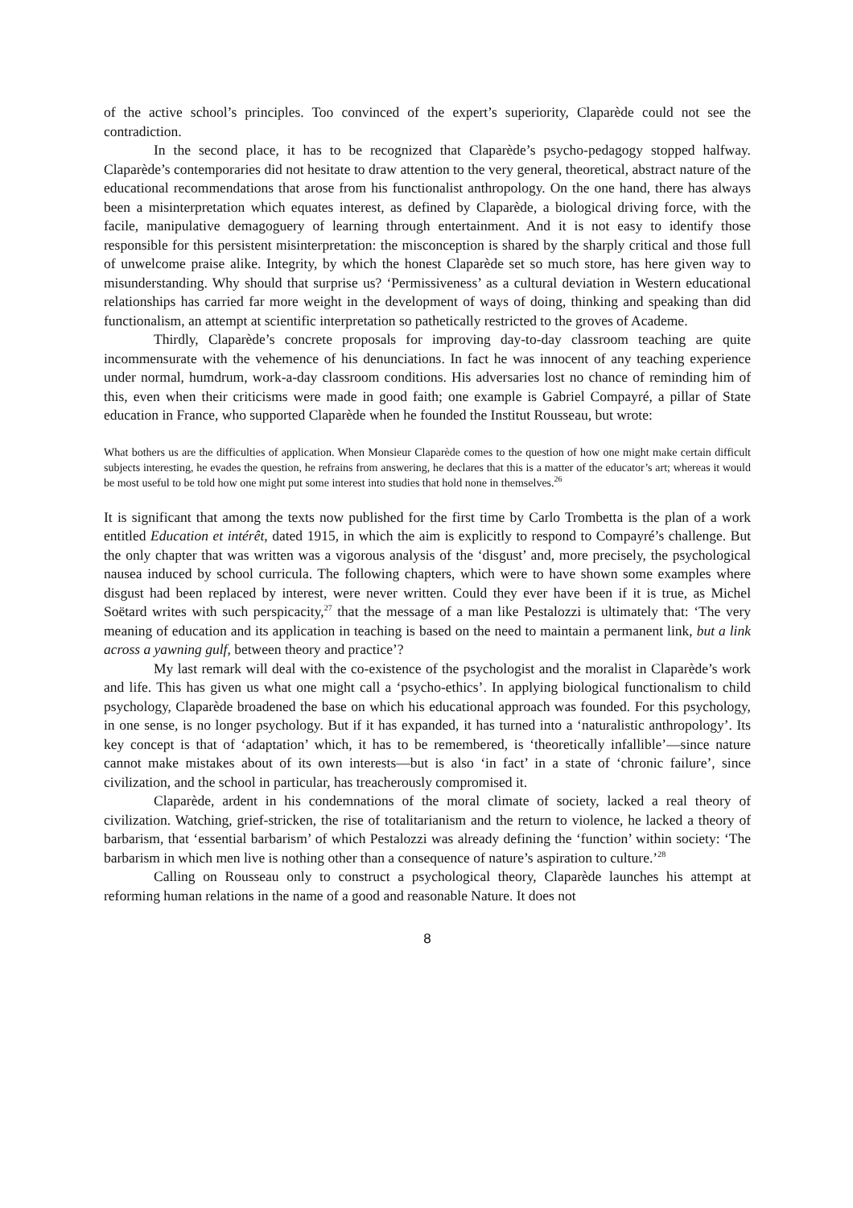of the active school’s principles. Too convinced of the expert’s superiority, Claparède could not see the contradiction.
In the second place, it has to be recognized that Claparède’s psycho-pedagogy stopped halfway. Claparède’s contemporaries did not hesitate to draw attention to the very general, theoretical, abstract nature of the educational recommendations that arose from his functionalist anthropology. On the one hand, there has always been a misinterpretation which equates interest, as defined by Claparède, a biological driving force, with the facile, manipulative demagoguery of learning through entertainment. And it is not easy to identify those responsible for this persistent misinterpretation: the misconception is shared by the sharply critical and those full of unwelcome praise alike. Integrity, by which the honest Claparède set so much store, has here given way to misunderstanding. Why should that surprise us? ‘Permissiveness’ as a cultural deviation in Western educational relationships has carried far more weight in the development of ways of doing, thinking and speaking than did functionalism, an attempt at scientific interpretation so pathetically restricted to the groves of Academe.
Thirdly, Claparède’s concrete proposals for improving day-to-day classroom teaching are quite incommensurate with the vehemence of his denunciations. In fact he was innocent of any teaching experience under normal, humdrum, work-a-day classroom conditions. His adversaries lost no chance of reminding him of this, even when their criticisms were made in good faith; one example is Gabriel Compayré, a pillar of State education in France, who supported Claparède when he founded the Institut Rousseau, but wrote:
What bothers us are the difficulties of application. When Monsieur Claparède comes to the question of how one might make certain difficult subjects interesting, he evades the question, he refrains from answering, he declares that this is a matter of the educator’s art; whereas it would be most useful to be told how one might put some interest into studies that hold none in themselves.<sup>26</sup>
It is significant that among the texts now published for the first time by Carlo Trombetta is the plan of a work entitled Education et intérêt, dated 1915, in which the aim is explicitly to respond to Compayré’s challenge. But the only chapter that was written was a vigorous analysis of the ‘disgust’ and, more precisely, the psychological nausea induced by school curricula. The following chapters, which were to have shown some examples where disgust had been replaced by interest, were never written. Could they ever have been if it is true, as Michel Soëtard writes with such perspicacity,<sup>27</sup> that the message of a man like Pestalozzi is ultimately that: ‘The very meaning of education and its application in teaching is based on the need to maintain a permanent link, but a link across a yawning gulf, between theory and practice’?
My last remark will deal with the co-existence of the psychologist and the moralist in Claparède’s work and life. This has given us what one might call a ‘psycho-ethics’. In applying biological functionalism to child psychology, Claparède broadened the base on which his educational approach was founded. For this psychology, in one sense, is no longer psychology. But if it has expanded, it has turned into a ‘naturalistic anthropology’. Its key concept is that of ‘adaptation’ which, it has to be remembered, is ‘theoretically infallible’—since nature cannot make mistakes about of its own interests—but is also ‘in fact’ in a state of ‘chronic failure’, since civilization, and the school in particular, has treacherously compromised it.
Claparède, ardent in his condemnations of the moral climate of society, lacked a real theory of civilization. Watching, grief-stricken, the rise of totalitarianism and the return to violence, he lacked a theory of barbarism, that ‘essential barbarism’ of which Pestalozzi was already defining the ‘function’ within society: ‘The barbarism in which men live is nothing other than a consequence of nature’s aspiration to culture.’<sup>28</sup>
Calling on Rousseau only to construct a psychological theory, Claparède launches his attempt at reforming human relations in the name of a good and reasonable Nature. It does not
8